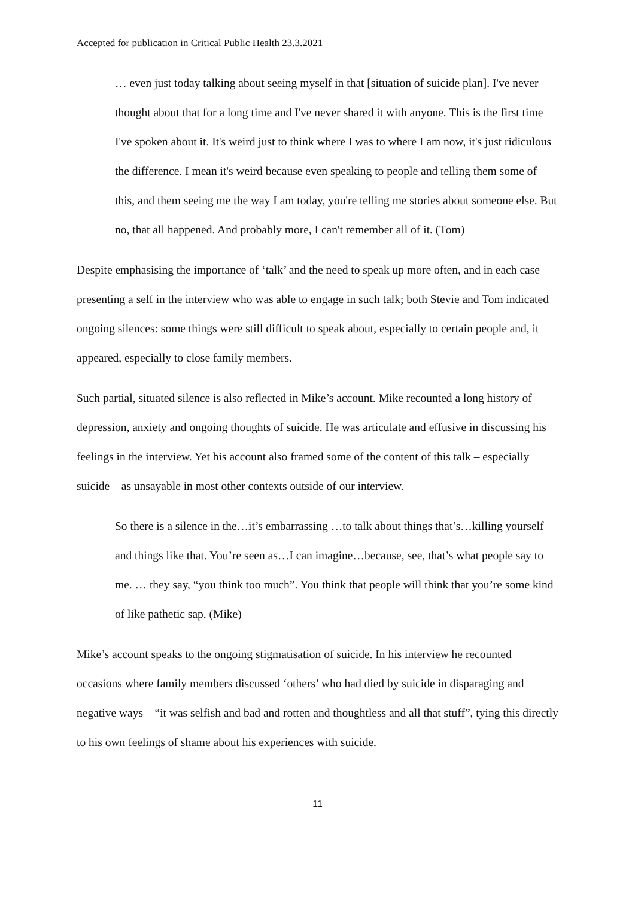Accepted for publication in Critical Public Health 23.3.2021
… even just today talking about seeing myself in that [situation of suicide plan]. I've never thought about that for a long time and I've never shared it with anyone. This is the first time I've spoken about it. It's weird just to think where I was to where I am now, it's just ridiculous the difference. I mean it's weird because even speaking to people and telling them some of this, and them seeing me the way I am today, you're telling me stories about someone else. But no, that all happened. And probably more, I can't remember all of it. (Tom)
Despite emphasising the importance of ‘talk’ and the need to speak up more often, and in each case presenting a self in the interview who was able to engage in such talk; both Stevie and Tom indicated ongoing silences: some things were still difficult to speak about, especially to certain people and, it appeared, especially to close family members.
Such partial, situated silence is also reflected in Mike’s account. Mike recounted a long history of depression, anxiety and ongoing thoughts of suicide. He was articulate and effusive in discussing his feelings in the interview. Yet his account also framed some of the content of this talk – especially suicide – as unsayable in most other contexts outside of our interview.
So there is a silence in the…it’s embarrassing …to talk about things that’s…killing yourself and things like that. You’re seen as…I can imagine…because, see, that’s what people say to me. … they say, “you think too much”. You think that people will think that you’re some kind of like pathetic sap. (Mike)
Mike’s account speaks to the ongoing stigmatisation of suicide. In his interview he recounted occasions where family members discussed ‘others’ who had died by suicide in disparaging and negative ways – “it was selfish and bad and rotten and thoughtless and all that stuff”, tying this directly to his own feelings of shame about his experiences with suicide.
11